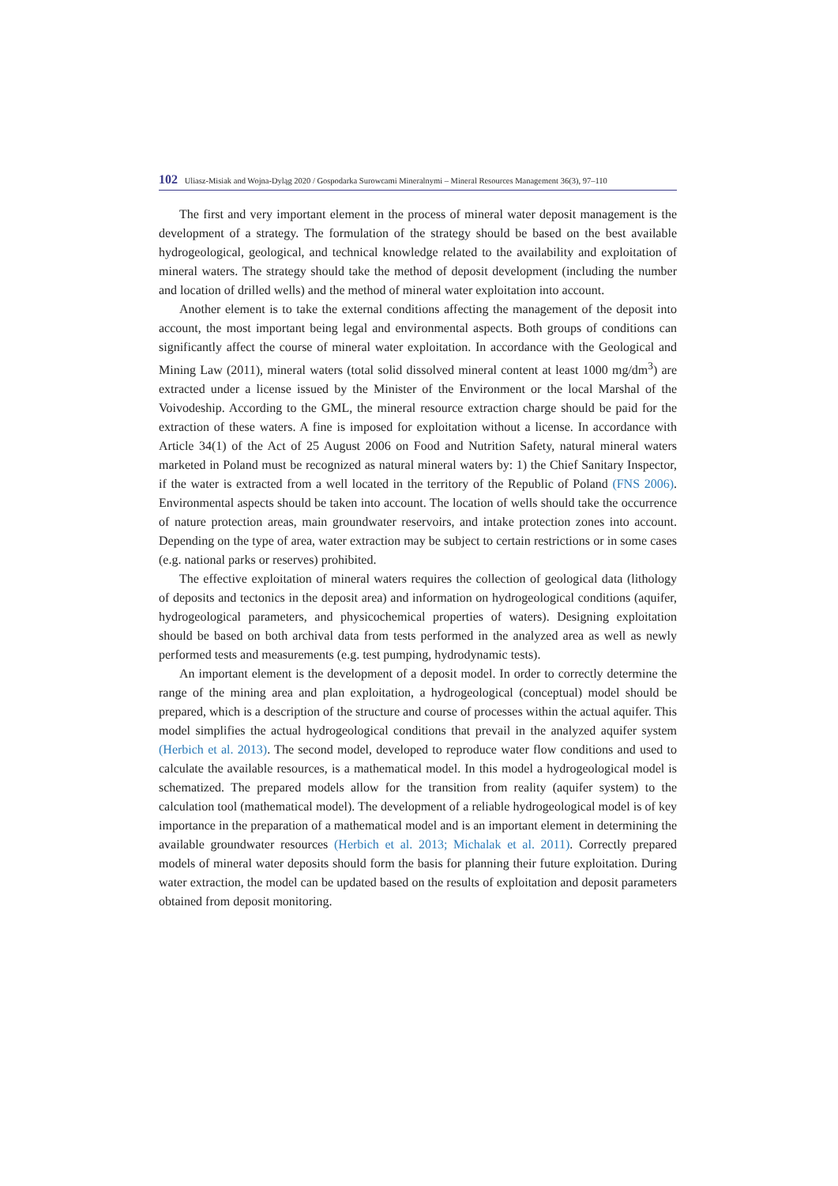102 Uliasz-Misiak and Wojna-Dyląg 2020 / Gospodarka Surowcami Mineralnymi – Mineral Resources Management 36(3), 97–110
The first and very important element in the process of mineral water deposit management is the development of a strategy. The formulation of the strategy should be based on the best available hydrogeological, geological, and technical knowledge related to the availability and exploitation of mineral waters. The strategy should take the method of deposit development (including the number and location of drilled wells) and the method of mineral water exploitation into account.
Another element is to take the external conditions affecting the management of the deposit into account, the most important being legal and environmental aspects. Both groups of conditions can significantly affect the course of mineral water exploitation. In accordance with the Geological and Mining Law (2011), mineral waters (total solid dissolved mineral content at least 1000 mg/dm<sup>3</sup>) are extracted under a license issued by the Minister of the Environment or the local Marshal of the Voivodeship. According to the GML, the mineral resource extraction charge should be paid for the extraction of these waters. A fine is imposed for exploitation without a license. In accordance with Article 34(1) of the Act of 25 August 2006 on Food and Nutrition Safety, natural mineral waters marketed in Poland must be recognized as natural mineral waters by: 1) the Chief Sanitary Inspector, if the water is extracted from a well located in the territory of the Republic of Poland (FNS 2006). Environmental aspects should be taken into account. The location of wells should take the occurrence of nature protection areas, main groundwater reservoirs, and intake protection zones into account. Depending on the type of area, water extraction may be subject to certain restrictions or in some cases (e.g. national parks or reserves) prohibited.
The effective exploitation of mineral waters requires the collection of geological data (lithology of deposits and tectonics in the deposit area) and information on hydrogeological conditions (aquifer, hydrogeological parameters, and physicochemical properties of waters). Designing exploitation should be based on both archival data from tests performed in the analyzed area as well as newly performed tests and measurements (e.g. test pumping, hydrodynamic tests).
An important element is the development of a deposit model. In order to correctly determine the range of the mining area and plan exploitation, a hydrogeological (conceptual) model should be prepared, which is a description of the structure and course of processes within the actual aquifer. This model simplifies the actual hydrogeological conditions that prevail in the analyzed aquifer system (Herbich et al. 2013). The second model, developed to reproduce water flow conditions and used to calculate the available resources, is a mathematical model. In this model a hydrogeological model is schematized. The prepared models allow for the transition from reality (aquifer system) to the calculation tool (mathematical model). The development of a reliable hydrogeological model is of key importance in the preparation of a mathematical model and is an important element in determining the available groundwater resources (Herbich et al. 2013; Michalak et al. 2011). Correctly prepared models of mineral water deposits should form the basis for planning their future exploitation. During water extraction, the model can be updated based on the results of exploitation and deposit parameters obtained from deposit monitoring.